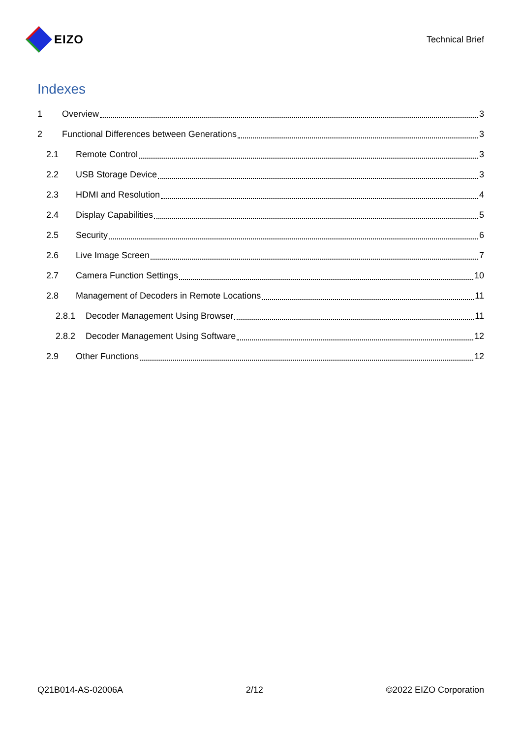EIZO
Technical Brief
Indexes
1 Overview 3
2 Functional Differences between Generations 3
2.1 Remote Control 3
2.2 USB Storage Device 3
2.3 HDMI and Resolution 4
2.4 Display Capabilities 5
2.5 Security 6
2.6 Live Image Screen 7
2.7 Camera Function Settings 10
2.8 Management of Decoders in Remote Locations 11
2.8.1 Decoder Management Using Browser 11
2.8.2 Decoder Management Using Software 12
2.9 Other Functions 12
Q21B014-AS-02006A 2/12 ©2022 EIZO Corporation